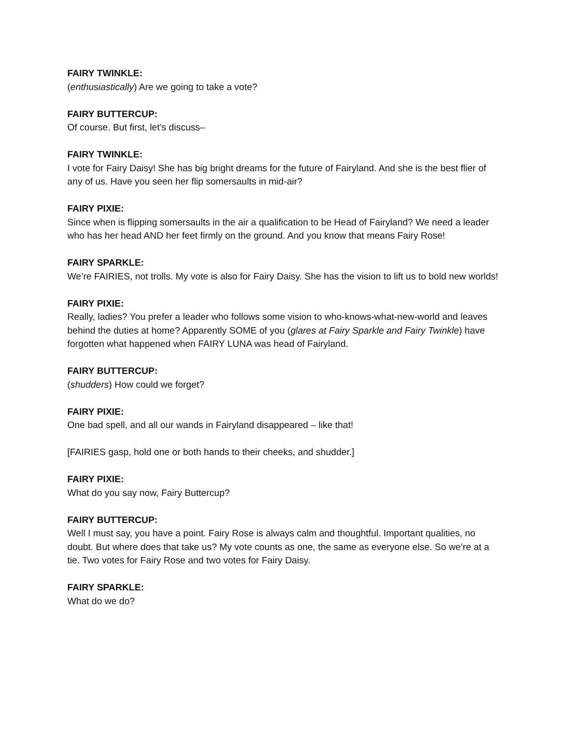FAIRY TWINKLE:
(enthusiastically) Are we going to take a vote?
FAIRY BUTTERCUP:
Of course. But first, let’s discuss–
FAIRY TWINKLE:
I vote for Fairy Daisy! She has big bright dreams for the future of Fairyland. And she is the best flier of any of us. Have you seen her flip somersaults in mid-air?
FAIRY PIXIE:
Since when is flipping somersaults in the air a qualification to be Head of Fairyland? We need a leader who has her head AND her feet firmly on the ground. And you know that means Fairy Rose!
FAIRY SPARKLE:
We’re FAIRIES, not trolls. My vote is also for Fairy Daisy. She has the vision to lift us to bold new worlds!
FAIRY PIXIE:
Really, ladies? You prefer a leader who follows some vision to who-knows-what-new-world and leaves behind the duties at home? Apparently SOME of you (glares at Fairy Sparkle and Fairy Twinkle) have forgotten what happened when FAIRY LUNA was head of Fairyland.
FAIRY BUTTERCUP:
(shudders) How could we forget?
FAIRY PIXIE:
One bad spell, and all our wands in Fairyland disappeared – like that!
[FAIRIES gasp, hold one or both hands to their cheeks, and shudder.]
FAIRY PIXIE:
What do you say now, Fairy Buttercup?
FAIRY BUTTERCUP:
Well I must say, you have a point. Fairy Rose is always calm and thoughtful. Important qualities, no doubt. But where does that take us? My vote counts as one, the same as everyone else. So we’re at a tie. Two votes for Fairy Rose and two votes for Fairy Daisy.
FAIRY SPARKLE:
What do we do?